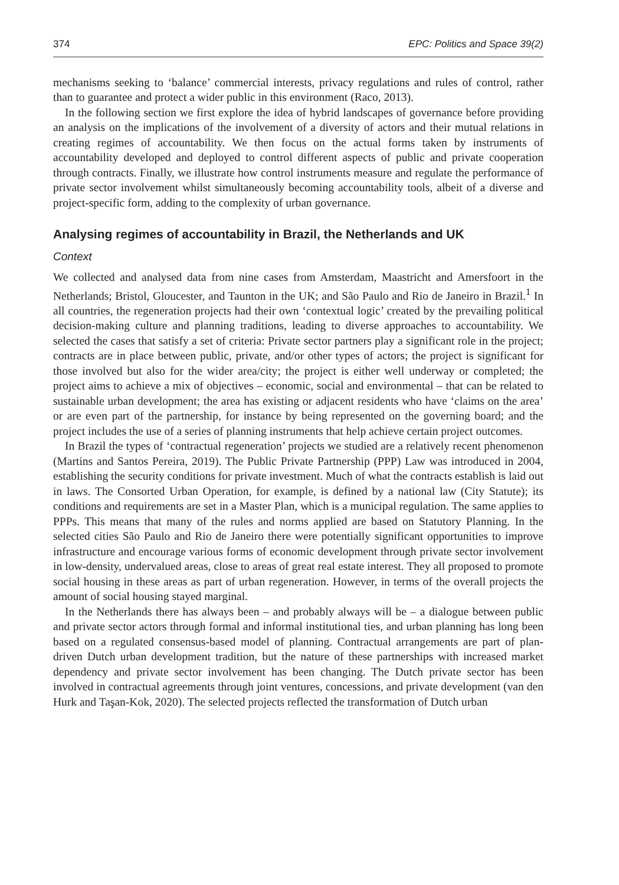374 EPC: Politics and Space 39(2)
mechanisms seeking to ‘balance’ commercial interests, privacy regulations and rules of control, rather than to guarantee and protect a wider public in this environment (Raco, 2013).
In the following section we first explore the idea of hybrid landscapes of governance before providing an analysis on the implications of the involvement of a diversity of actors and their mutual relations in creating regimes of accountability. We then focus on the actual forms taken by instruments of accountability developed and deployed to control different aspects of public and private cooperation through contracts. Finally, we illustrate how control instruments measure and regulate the performance of private sector involvement whilst simultaneously becoming accountability tools, albeit of a diverse and project-specific form, adding to the complexity of urban governance.
Analysing regimes of accountability in Brazil, the Netherlands and UK
Context
We collected and analysed data from nine cases from Amsterdam, Maastricht and Amersfoort in the Netherlands; Bristol, Gloucester, and Taunton in the UK; and São Paulo and Rio de Janeiro in Brazil.<sup>1</sup> In all countries, the regeneration projects had their own ‘contextual logic’ created by the prevailing political decision-making culture and planning traditions, leading to diverse approaches to accountability. We selected the cases that satisfy a set of criteria: Private sector partners play a significant role in the project; contracts are in place between public, private, and/or other types of actors; the project is significant for those involved but also for the wider area/city; the project is either well underway or completed; the project aims to achieve a mix of objectives – economic, social and environmental – that can be related to sustainable urban development; the area has existing or adjacent residents who have ‘claims on the area’ or are even part of the partnership, for instance by being represented on the governing board; and the project includes the use of a series of planning instruments that help achieve certain project outcomes.
In Brazil the types of ‘contractual regeneration’ projects we studied are a relatively recent phenomenon (Martins and Santos Pereira, 2019). The Public Private Partnership (PPP) Law was introduced in 2004, establishing the security conditions for private investment. Much of what the contracts establish is laid out in laws. The Consorted Urban Operation, for example, is defined by a national law (City Statute); its conditions and requirements are set in a Master Plan, which is a municipal regulation. The same applies to PPPs. This means that many of the rules and norms applied are based on Statutory Planning. In the selected cities São Paulo and Rio de Janeiro there were potentially significant opportunities to improve infrastructure and encourage various forms of economic development through private sector involvement in low-density, undervalued areas, close to areas of great real estate interest. They all proposed to promote social housing in these areas as part of urban regeneration. However, in terms of the overall projects the amount of social housing stayed marginal.
In the Netherlands there has always been – and probably always will be – a dialogue between public and private sector actors through formal and informal institutional ties, and urban planning has long been based on a regulated consensus-based model of planning. Contractual arrangements are part of plan-driven Dutch urban development tradition, but the nature of these partnerships with increased market dependency and private sector involvement has been changing. The Dutch private sector has been involved in contractual agreements through joint ventures, concessions, and private development (van den Hurk and Taşan-Kok, 2020). The selected projects reflected the transformation of Dutch urban